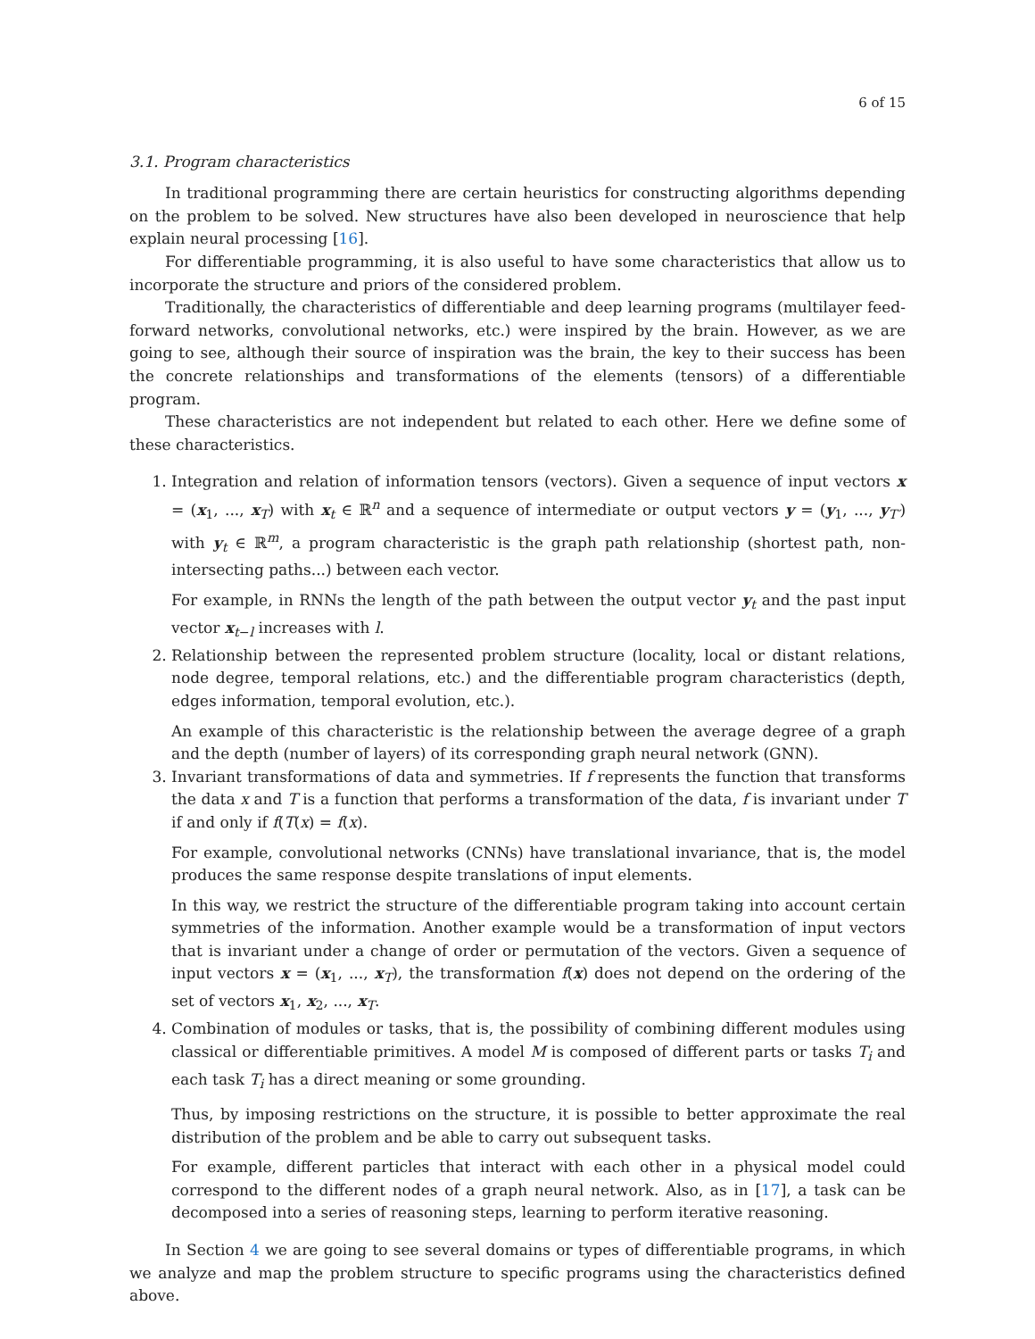6 of 15
3.1. Program characteristics
In traditional programming there are certain heuristics for constructing algorithms depending on the problem to be solved. New structures have also been developed in neuroscience that help explain neural processing [16].
For differentiable programming, it is also useful to have some characteristics that allow us to incorporate the structure and priors of the considered problem.
Traditionally, the characteristics of differentiable and deep learning programs (multilayer feed-forward networks, convolutional networks, etc.) were inspired by the brain. However, as we are going to see, although their source of inspiration was the brain, the key to their success has been the concrete relationships and transformations of the elements (tensors) of a differentiable program.
These characteristics are not independent but related to each other. Here we define some of these characteristics.
1. Integration and relation of information tensors (vectors). Given a sequence of input vectors x = (x<sub>1</sub>, ..., x<sub>T</sub>) with x<sub>t</sub> ∈ ℝ<sup>n</sup> and a sequence of intermediate or output vectors y = (y<sub>1</sub>, ..., y<sub>T′</sub>) with y<sub>t</sub> ∈ ℝ<sup>m</sup>, a program characteristic is the graph path relationship (shortest path, non-intersecting paths...) between each vector.
For example, in RNNs the length of the path between the output vector y<sub>t</sub> and the past input vector x<sub>t−l</sub> increases with l.
2. Relationship between the represented problem structure (locality, local or distant relations, node degree, temporal relations, etc.) and the differentiable program characteristics (depth, edges information, temporal evolution, etc.).
An example of this characteristic is the relationship between the average degree of a graph and the depth (number of layers) of its corresponding graph neural network (GNN).
3. Invariant transformations of data and symmetries. If f represents the function that transforms the data x and T is a function that performs a transformation of the data, f is invariant under T if and only if f(T(x) = f(x).
For example, convolutional networks (CNNs) have translational invariance, that is, the model produces the same response despite translations of input elements.
In this way, we restrict the structure of the differentiable program taking into account certain symmetries of the information. Another example would be a transformation of input vectors that is invariant under a change of order or permutation of the vectors. Given a sequence of input vectors x = (x<sub>1</sub>, ..., x<sub>T</sub>), the transformation f(x) does not depend on the ordering of the set of vectors x<sub>1</sub>, x<sub>2</sub>, ..., x<sub>T</sub>.
4. Combination of modules or tasks, that is, the possibility of combining different modules using classical or differentiable primitives. A model M is composed of different parts or tasks T<sub>i</sub> and each task T<sub>i</sub> has a direct meaning or some grounding.
Thus, by imposing restrictions on the structure, it is possible to better approximate the real distribution of the problem and be able to carry out subsequent tasks.
For example, different particles that interact with each other in a physical model could correspond to the different nodes of a graph neural network. Also, as in [17], a task can be decomposed into a series of reasoning steps, learning to perform iterative reasoning.
In Section 4 we are going to see several domains or types of differentiable programs, in which we analyze and map the problem structure to specific programs using the characteristics defined above.